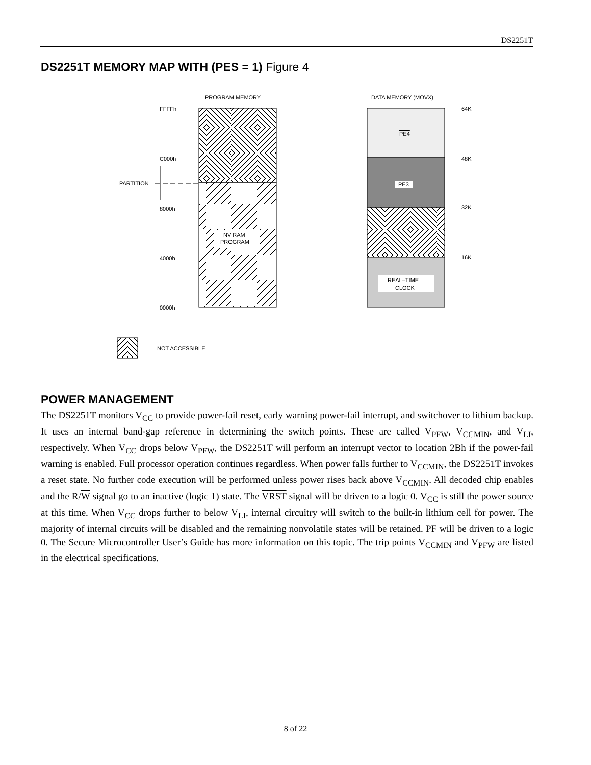DS2251T
DS2251T MEMORY MAP WITH (PES = 1) Figure 4
PROGRAM MEMORY
NV RAM
PROGRAM
FFFFh
C000h
8000h
4000h
0000h
PARTITION
DATA MEMORY (MOVX)
PE4
PE3
REAL–TIME
CLOCK
64K
48K
32K
16K
NOT ACCESSIBLE
POWER MANAGEMENT
The DS2251T monitors V<sub>CC</sub> to provide power-fail reset, early warning power-fail interrupt, and switchover to lithium backup. It uses an internal band-gap reference in determining the switch points. These are called V<sub>PFW</sub>, V<sub>CCMIN</sub>, and V<sub>LI</sub>, respectively. When V<sub>CC</sub> drops below V<sub>PFW</sub>, the DS2251T will perform an interrupt vector to location 2Bh if the power-fail warning is enabled. Full processor operation continues regardless. When power falls further to V<sub>CCMIN</sub>, the DS2251T invokes a reset state. No further code execution will be performed unless power rises back above V<sub>CCMIN</sub>. All decoded chip enables and the R/W signal go to an inactive (logic 1) state. The VRST signal will be driven to a logic 0. V<sub>CC</sub> is still the power source at this time. When V<sub>CC</sub> drops further to below V<sub>LI</sub>, internal circuitry will switch to the built-in lithium cell for power. The majority of internal circuits will be disabled and the remaining nonvolatile states will be retained. PF will be driven to a logic 0. The Secure Microcontroller User’s Guide has more information on this topic. The trip points V<sub>CCMIN</sub> and V<sub>PFW</sub> are listed in the electrical specifications.
8 of 22